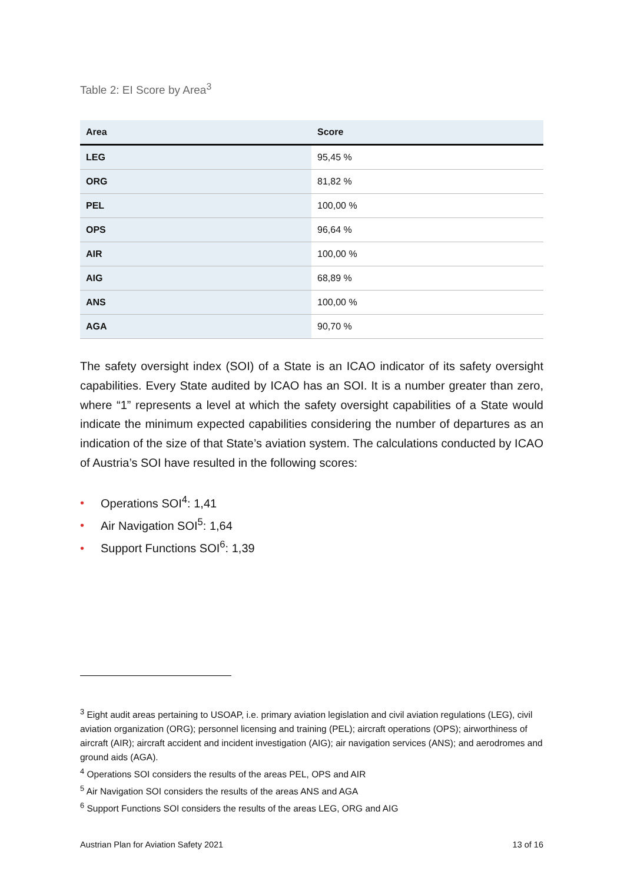Table 2: EI Score by Area<sup>3</sup>
| Area | Score |
| --- | --- |
| LEG | 95,45 % |
| ORG | 81,82 % |
| PEL | 100,00 % |
| OPS | 96,64 % |
| AIR | 100,00 % |
| AIG | 68,89 % |
| ANS | 100,00 % |
| AGA | 90,70 % |
The safety oversight index (SOI) of a State is an ICAO indicator of its safety oversight capabilities. Every State audited by ICAO has an SOI. It is a number greater than zero, where “1” represents a level at which the safety oversight capabilities of a State would indicate the minimum expected capabilities considering the number of departures as an indication of the size of that State’s aviation system. The calculations conducted by ICAO of Austria’s SOI have resulted in the following scores:
• Operations SOI<sup>4</sup>: 1,41
• Air Navigation SOI<sup>5</sup>: 1,64
• Support Functions SOI<sup>6</sup>: 1,39
<sup>3</sup> Eight audit areas pertaining to USOAP, i.e. primary aviation legislation and civil aviation regulations (LEG), civil aviation organization (ORG); personnel licensing and training (PEL); aircraft operations (OPS); airworthiness of aircraft (AIR); aircraft accident and incident investigation (AIG); air navigation services (ANS); and aerodromes and ground aids (AGA).
<sup>4</sup> Operations SOI considers the results of the areas PEL, OPS and AIR
<sup>5</sup> Air Navigation SOI considers the results of the areas ANS and AGA
<sup>6</sup> Support Functions SOI considers the results of the areas LEG, ORG and AIG
Austrian Plan for Aviation Safety 2021 13 of 16